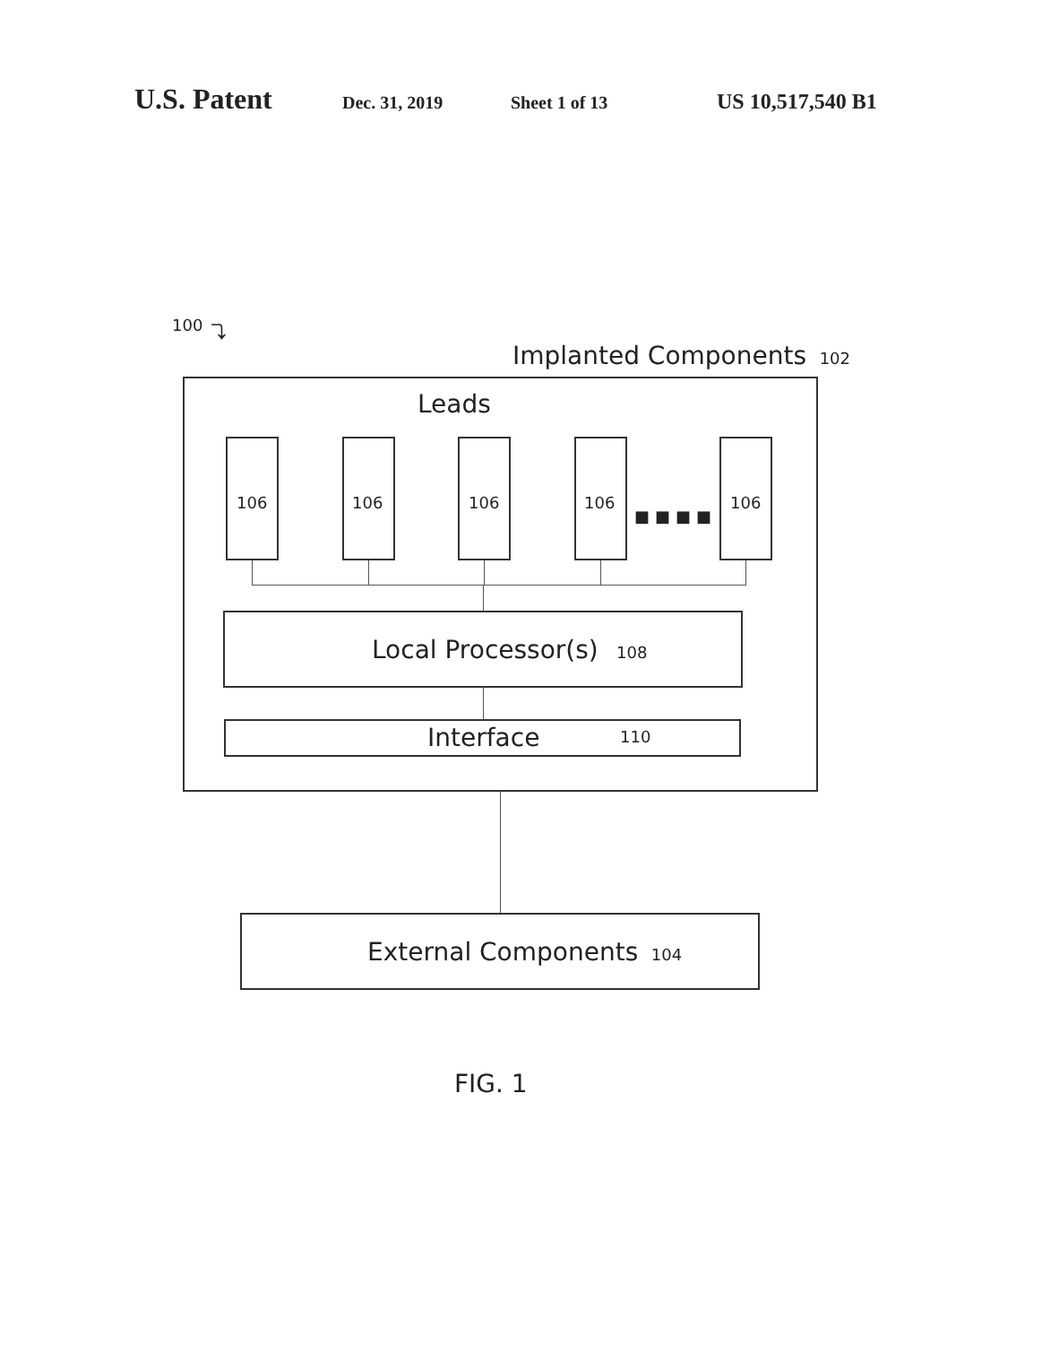U.S. Patent Dec. 31, 2019 Sheet 1 of 13 US 10,517,540 B1
100 ⤵
Implanted Components 102
Leads
106 106 106 106
■■■■
106
Local Processor(s) 108
Interface 110
External Components 104
FIG. 1